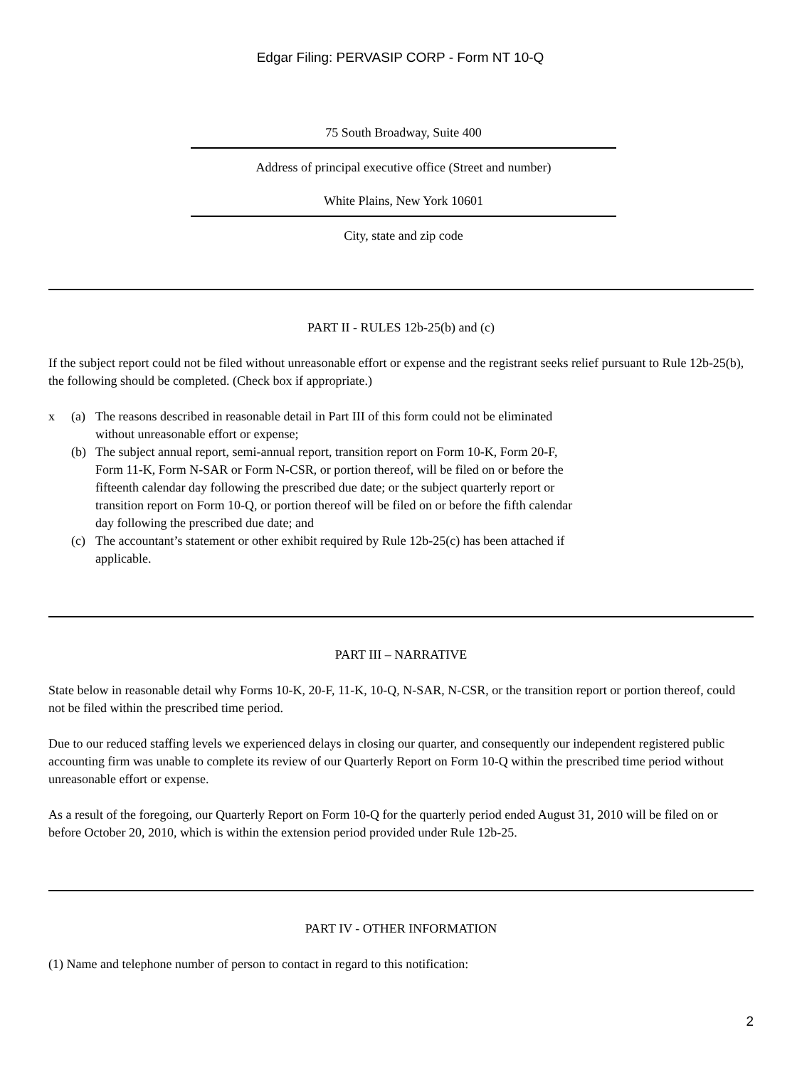Edgar Filing: PERVASIP CORP - Form NT 10-Q
75 South Broadway, Suite 400
Address of principal executive office (Street and number)
White Plains, New York 10601
City, state and zip code
PART II - RULES 12b-25(b) and (c)
If the subject report could not be filed without unreasonable effort or expense and the registrant seeks relief pursuant to Rule 12b-25(b), the following should be completed. (Check box if appropriate.)
x (a) The reasons described in reasonable detail in Part III of this form could not be eliminated without unreasonable effort or expense;
(b) The subject annual report, semi-annual report, transition report on Form 10-K, Form 20-F, Form 11-K, Form N-SAR or Form N-CSR, or portion thereof, will be filed on or before the fifteenth calendar day following the prescribed due date; or the subject quarterly report or transition report on Form 10-Q, or portion thereof will be filed on or before the fifth calendar day following the prescribed due date; and
(c) The accountant’s statement or other exhibit required by Rule 12b-25(c) has been attached if applicable.
PART III – NARRATIVE
State below in reasonable detail why Forms 10-K, 20-F, 11-K, 10-Q, N-SAR, N-CSR, or the transition report or portion thereof, could not be filed within the prescribed time period.
Due to our reduced staffing levels we experienced delays in closing our quarter, and consequently our independent registered public accounting firm was unable to complete its review of our Quarterly Report on Form 10-Q within the prescribed time period without unreasonable effort or expense.
As a result of the foregoing, our Quarterly Report on Form 10-Q for the quarterly period ended August 31, 2010 will be filed on or before October 20, 2010, which is within the extension period provided under Rule 12b-25.
PART IV - OTHER INFORMATION
(1) Name and telephone number of person to contact in regard to this notification:
2